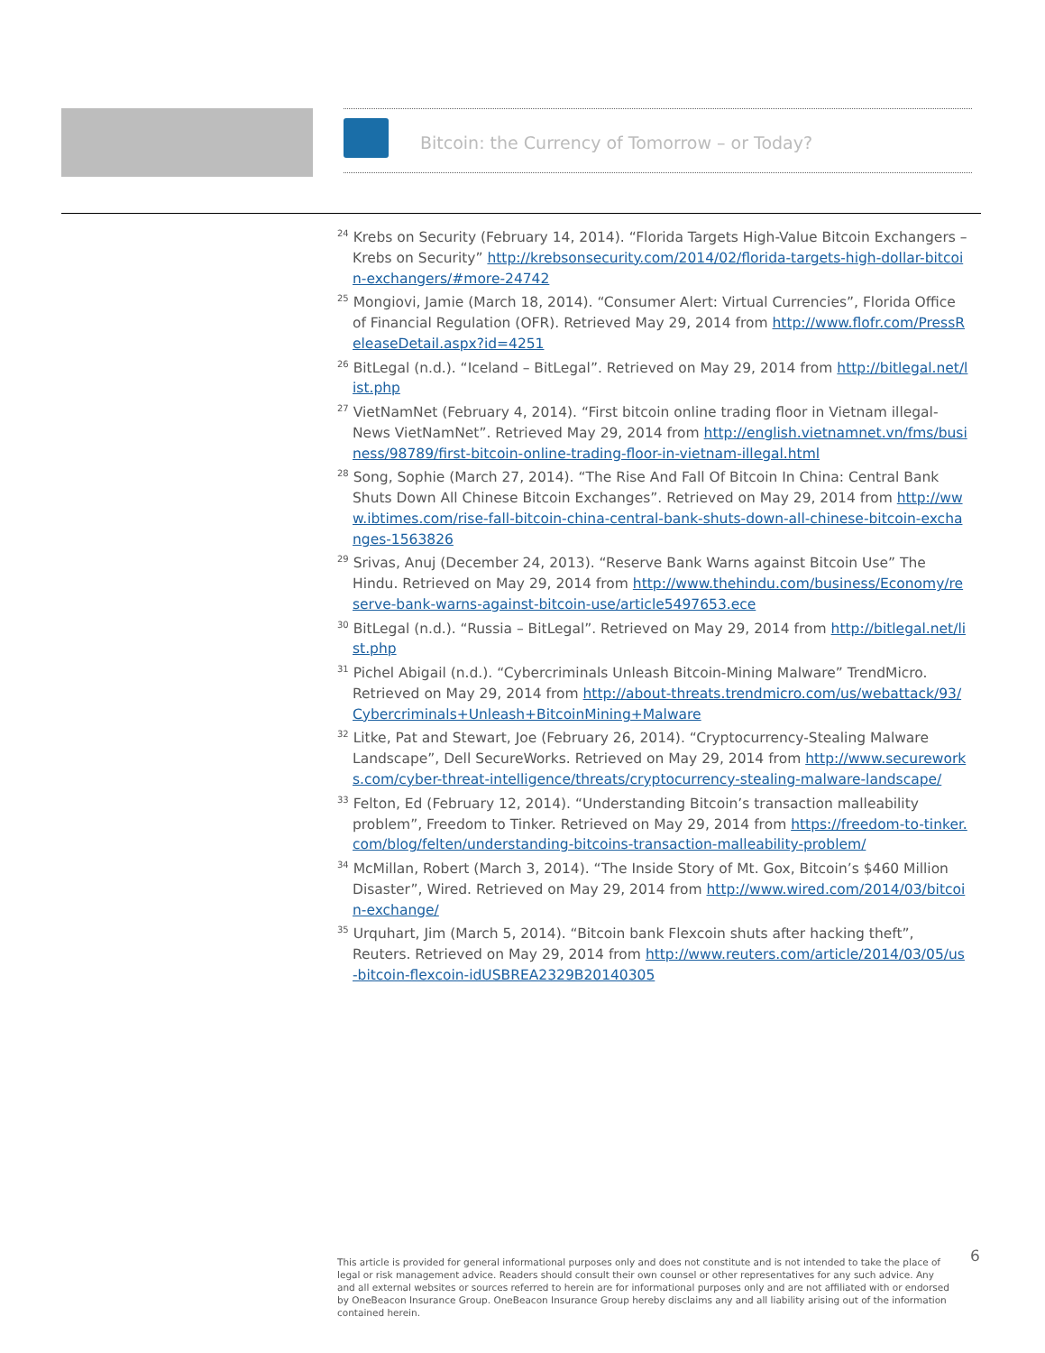Bitcoin: the Currency of Tomorrow – or Today?
<sup>24</sup> Krebs on Security (February 14, 2014). “Florida Targets High-Value Bitcoin Exchangers – Krebs on Security” http://krebsonsecurity.com/2014/02/florida-targets-high-dollar-bitcoin-exchangers/#more-24742
<sup>25</sup> Mongiovi, Jamie (March 18, 2014). “Consumer Alert: Virtual Currencies”, Florida Office of Financial Regulation (OFR). Retrieved May 29, 2014 from http://www.flofr.com/PressReleaseDetail.aspx?id=4251
<sup>26</sup> BitLegal (n.d.). “Iceland – BitLegal”. Retrieved on May 29, 2014 from http://bitlegal.net/list.php
<sup>27</sup> VietNamNet (February 4, 2014). “First bitcoin online trading floor in Vietnam illegal- News VietNamNet”. Retrieved May 29, 2014 from http://english.vietnamnet.vn/fms/business/98789/first-bitcoin-online-trading-floor-in-vietnam-illegal.html
<sup>28</sup> Song, Sophie (March 27, 2014). “The Rise And Fall Of Bitcoin In China: Central Bank Shuts Down All Chinese Bitcoin Exchanges”. Retrieved on May 29, 2014 from http://www.ibtimes.com/rise-fall-bitcoin-china-central-bank-shuts-down-all-chinese-bitcoin-exchanges-1563826
<sup>29</sup> Srivas, Anuj (December 24, 2013). “Reserve Bank Warns against Bitcoin Use” The Hindu. Retrieved on May 29, 2014 from http://www.thehindu.com/business/Economy/reserve-bank-warns-against-bitcoin-use/article5497653.ece
<sup>30</sup> BitLegal (n.d.). “Russia – BitLegal”. Retrieved on May 29, 2014 from http://bitlegal.net/list.php
<sup>31</sup> Pichel Abigail (n.d.). “Cybercriminals Unleash Bitcoin-Mining Malware” TrendMicro. Retrieved on May 29, 2014 from http://about-threats.trendmicro.com/us/webattack/93/Cybercriminals+Unleash+BitcoinMining+Malware
<sup>32</sup> Litke, Pat and Stewart, Joe (February 26, 2014). “Cryptocurrency-Stealing Malware Landscape”, Dell SecureWorks. Retrieved on May 29, 2014 from http://www.secureworks.com/cyber-threat-intelligence/threats/cryptocurrency-stealing-malware-landscape/
<sup>33</sup> Felton, Ed (February 12, 2014). “Understanding Bitcoin’s transaction malleability problem”, Freedom to Tinker. Retrieved on May 29, 2014 from https://freedom-to-tinker.com/blog/felten/understanding-bitcoins-transaction-malleability-problem/
<sup>34</sup> McMillan, Robert (March 3, 2014). “The Inside Story of Mt. Gox, Bitcoin’s $460 Million Disaster”, Wired. Retrieved on May 29, 2014 from http://www.wired.com/2014/03/bitcoin-exchange/
<sup>35</sup> Urquhart, Jim (March 5, 2014). “Bitcoin bank Flexcoin shuts after hacking theft”, Reuters. Retrieved on May 29, 2014 from http://www.reuters.com/article/2014/03/05/us-bitcoin-flexcoin-idUSBREA2329B20140305
6
This article is provided for general informational purposes only and does not constitute and is not intended to take the place of legal or risk management advice. Readers should consult their own counsel or other representatives for any such advice. Any and all external websites or sources referred to herein are for informational purposes only and are not affiliated with or endorsed by OneBeacon Insurance Group. OneBeacon Insurance Group hereby disclaims any and all liability arising out of the information contained herein.